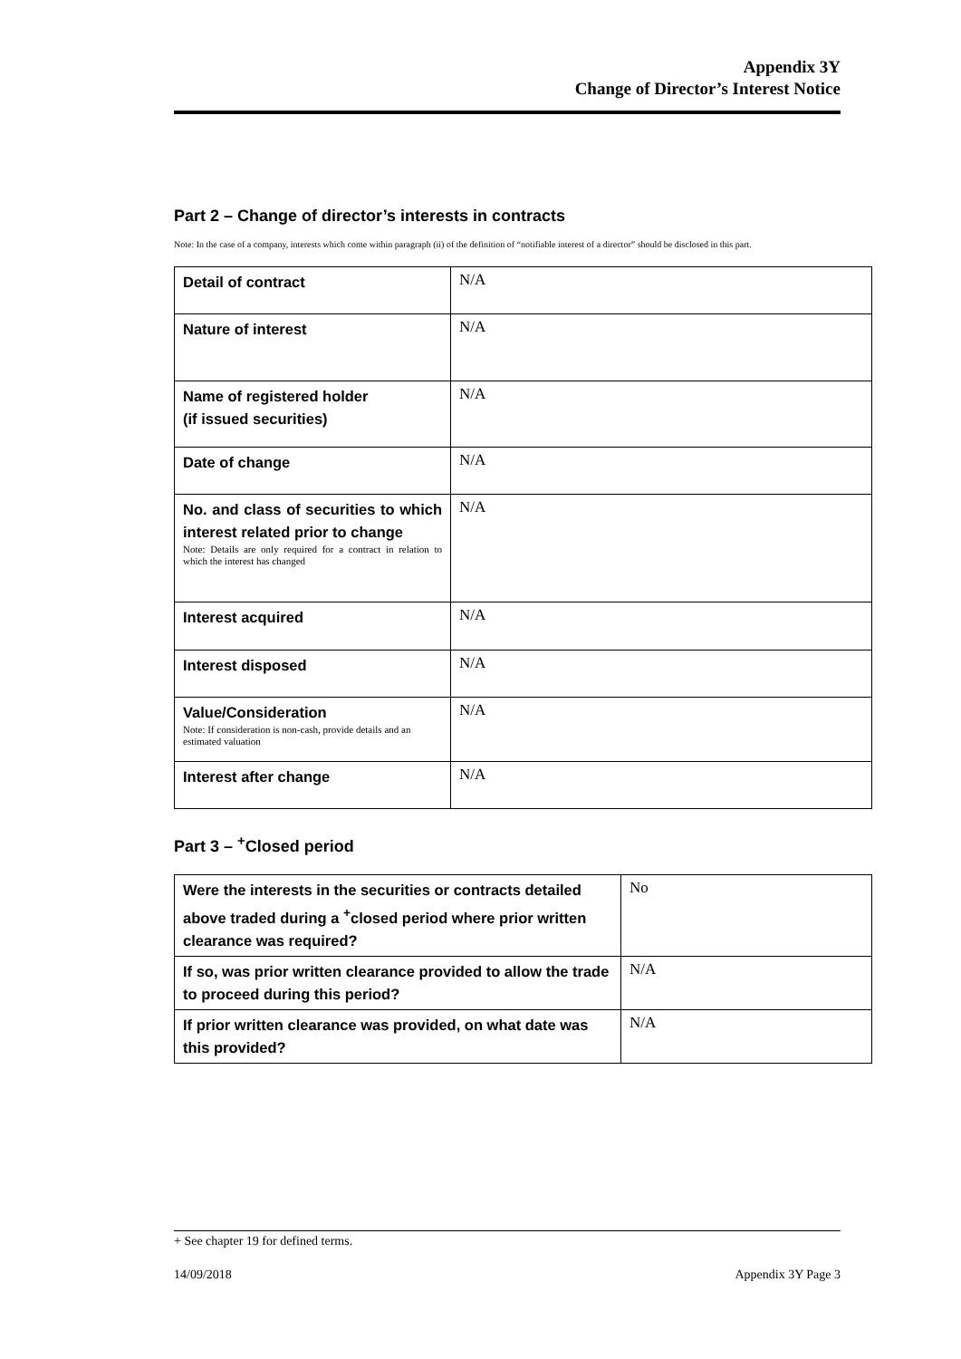Appendix 3Y
Change of Director’s Interest Notice
Part 2 – Change of director’s interests in contracts
Note: In the case of a company, interests which come within paragraph (ii) of the definition of “notifiable interest of a director” should be disclosed in this part.
| Detail of contract | N/A |
| Nature of interest | N/A |
| Name of registered holder (if issued securities) | N/A |
| Date of change | N/A |
| No. and class of securities to which interest related prior to change Note: Details are only required for a contract in relation to which the interest has changed | N/A |
| Interest acquired | N/A |
| Interest disposed | N/A |
| Value/Consideration Note: If consideration is non-cash, provide details and an estimated valuation | N/A |
| Interest after change | N/A |
Part 3 – <sup>+</sup>Closed period
| Were the interests in the securities or contracts detailed above traded during a <sup>+</sup>closed period where prior written clearance was required? | No |
| If so, was prior written clearance provided to allow the trade to proceed during this period? | N/A |
| If prior written clearance was provided, on what date was this provided? | N/A |
+ See chapter 19 for defined terms.
14/09/2018 Appendix 3Y Page 3